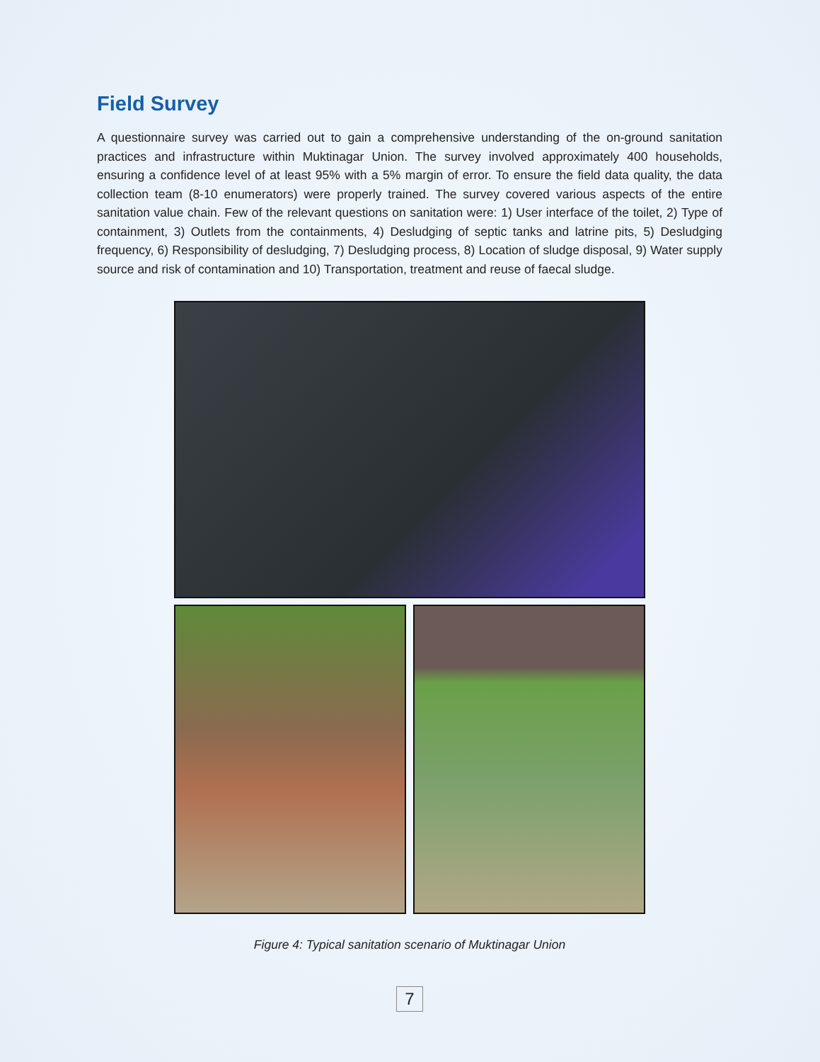Field Survey
A questionnaire survey was carried out to gain a comprehensive understanding of the on-ground sanitation practices and infrastructure within Muktinagar Union. The survey involved approximately 400 households, ensuring a confidence level of at least 95% with a 5% margin of error. To ensure the field data quality, the data collection team (8-10 enumerators) were properly trained. The survey covered various aspects of the entire sanitation value chain. Few of the relevant questions on sanitation were: 1) User interface of the toilet, 2) Type of containment, 3) Outlets from the containments, 4) Desludging of septic tanks and latrine pits, 5) Desludging frequency, 6) Responsibility of desludging, 7) Desludging process, 8) Location of sludge disposal, 9) Water supply source and risk of contamination and 10) Transportation, treatment and reuse of faecal sludge.
Figure 4: Typical sanitation scenario of Muktinagar Union
7